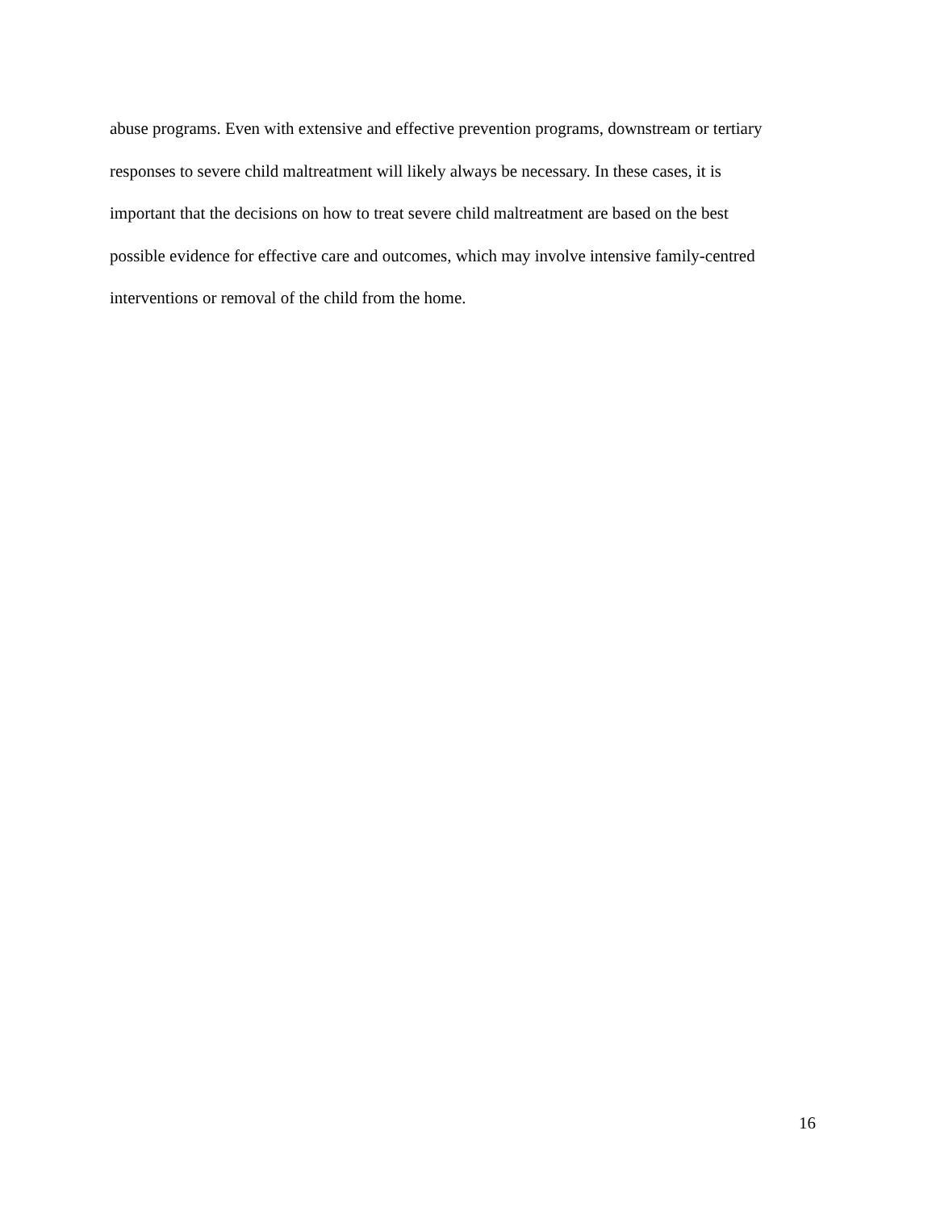abuse programs. Even with extensive and effective prevention programs, downstream or tertiary
responses to severe child maltreatment will likely always be necessary. In these cases, it is
important that the decisions on how to treat severe child maltreatment are based on the best
possible evidence for effective care and outcomes, which may involve intensive family-centred
interventions or removal of the child from the home.
16